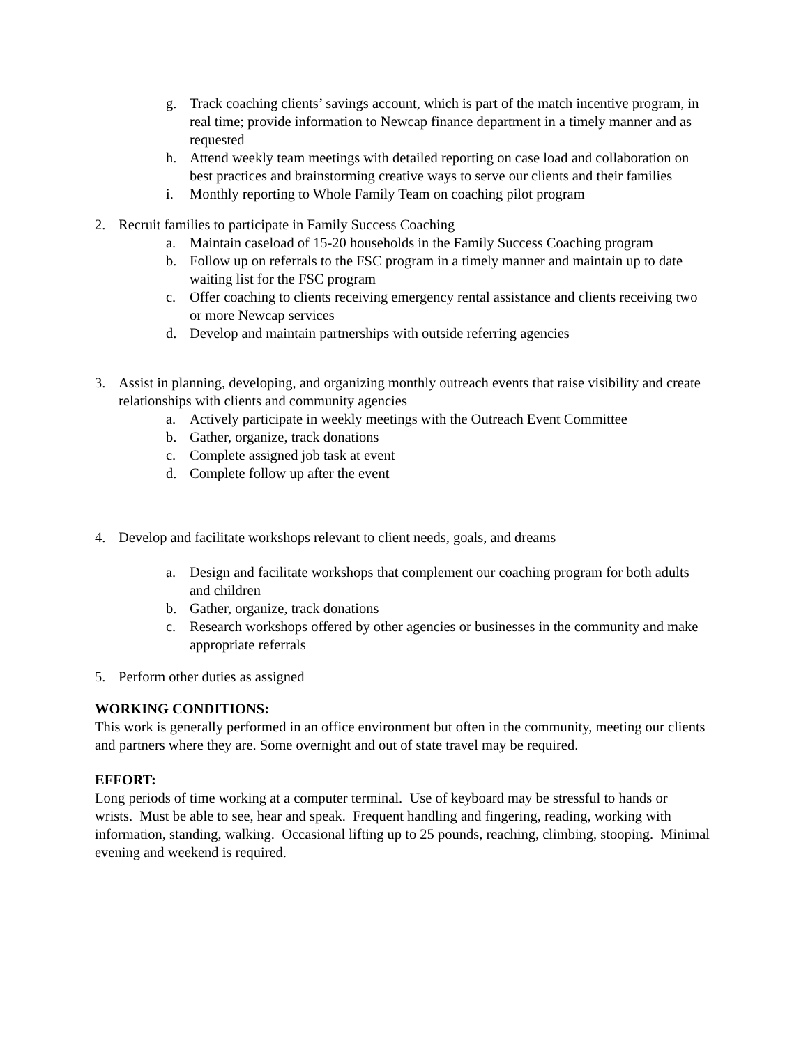g. Track coaching clients’ savings account, which is part of the match incentive program, in real time; provide information to Newcap finance department in a timely manner and as requested
h. Attend weekly team meetings with detailed reporting on case load and collaboration on best practices and brainstorming creative ways to serve our clients and their families
i. Monthly reporting to Whole Family Team on coaching pilot program
2. Recruit families to participate in Family Success Coaching
a. Maintain caseload of 15-20 households in the Family Success Coaching program
b. Follow up on referrals to the FSC program in a timely manner and maintain up to date waiting list for the FSC program
c. Offer coaching to clients receiving emergency rental assistance and clients receiving two or more Newcap services
d. Develop and maintain partnerships with outside referring agencies
3. Assist in planning, developing, and organizing monthly outreach events that raise visibility and create relationships with clients and community agencies
a. Actively participate in weekly meetings with the Outreach Event Committee
b. Gather, organize, track donations
c. Complete assigned job task at event
d. Complete follow up after the event
4. Develop and facilitate workshops relevant to client needs, goals, and dreams
a. Design and facilitate workshops that complement our coaching program for both adults and children
b. Gather, organize, track donations
c. Research workshops offered by other agencies or businesses in the community and make appropriate referrals
5. Perform other duties as assigned
WORKING CONDITIONS:
This work is generally performed in an office environment but often in the community, meeting our clients and partners where they are. Some overnight and out of state travel may be required.
EFFORT:
Long periods of time working at a computer terminal. Use of keyboard may be stressful to hands or wrists. Must be able to see, hear and speak. Frequent handling and fingering, reading, working with information, standing, walking. Occasional lifting up to 25 pounds, reaching, climbing, stooping. Minimal evening and weekend is required.